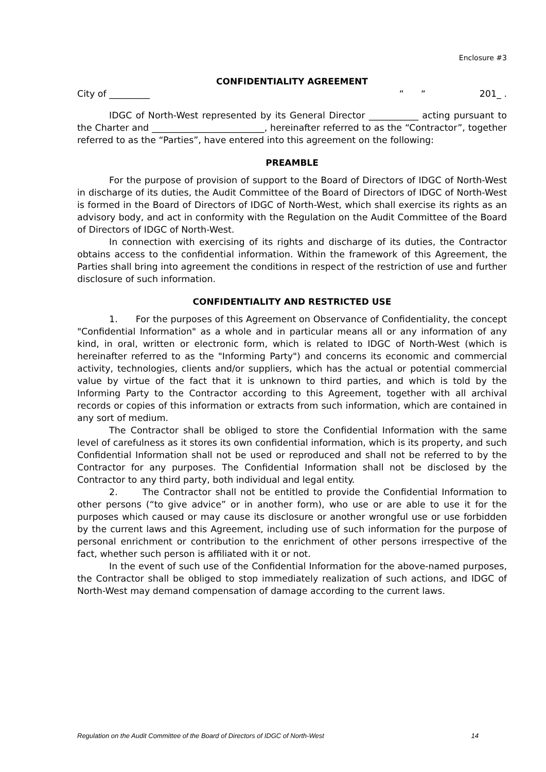Enclosure #3
CONFIDENTIALITY AGREEMENT
City of _________ “ “201_ .
IDGC of North-West represented by its General Director ___________ acting pursuant to the Charter and _________________________, hereinafter referred to as the “Contractor”, together referred to as the “Parties”, have entered into this agreement on the following:
PREAMBLE
For the purpose of provision of support to the Board of Directors of IDGC of North-West in discharge of its duties, the Audit Committee of the Board of Directors of IDGC of North-West is formed in the Board of Directors of IDGC of North-West, which shall exercise its rights as an advisory body, and act in conformity with the Regulation on the Audit Committee of the Board of Directors of IDGC of North-West.
In connection with exercising of its rights and discharge of its duties, the Contractor obtains access to the confidential information. Within the framework of this Agreement, the Parties shall bring into agreement the conditions in respect of the restriction of use and further disclosure of such information.
CONFIDENTIALITY AND RESTRICTED USE
1. For the purposes of this Agreement on Observance of Confidentiality, the concept "Confidential Information" as a whole and in particular means all or any information of any kind, in oral, written or electronic form, which is related to IDGC of North-West (which is hereinafter referred to as the "Informing Party") and concerns its economic and commercial activity, technologies, clients and/or suppliers, which has the actual or potential commercial value by virtue of the fact that it is unknown to third parties, and which is told by the Informing Party to the Contractor according to this Agreement, together with all archival records or copies of this information or extracts from such information, which are contained in any sort of medium.
The Contractor shall be obliged to store the Confidential Information with the same level of carefulness as it stores its own confidential information, which is its property, and such Confidential Information shall not be used or reproduced and shall not be referred to by the Contractor for any purposes. The Confidential Information shall not be disclosed by the Contractor to any third party, both individual and legal entity.
2. The Contractor shall not be entitled to provide the Confidential Information to other persons (“to give advice” or in another form), who use or are able to use it for the purposes which caused or may cause its disclosure or another wrongful use or use forbidden by the current laws and this Agreement, including use of such information for the purpose of personal enrichment or contribution to the enrichment of other persons irrespective of the fact, whether such person is affiliated with it or not.
In the event of such use of the Confidential Information for the above-named purposes, the Contractor shall be obliged to stop immediately realization of such actions, and IDGC of North-West may demand compensation of damage according to the current laws.
Regulation on the Audit Committee of the Board of Directors of IDGC of North-West 14